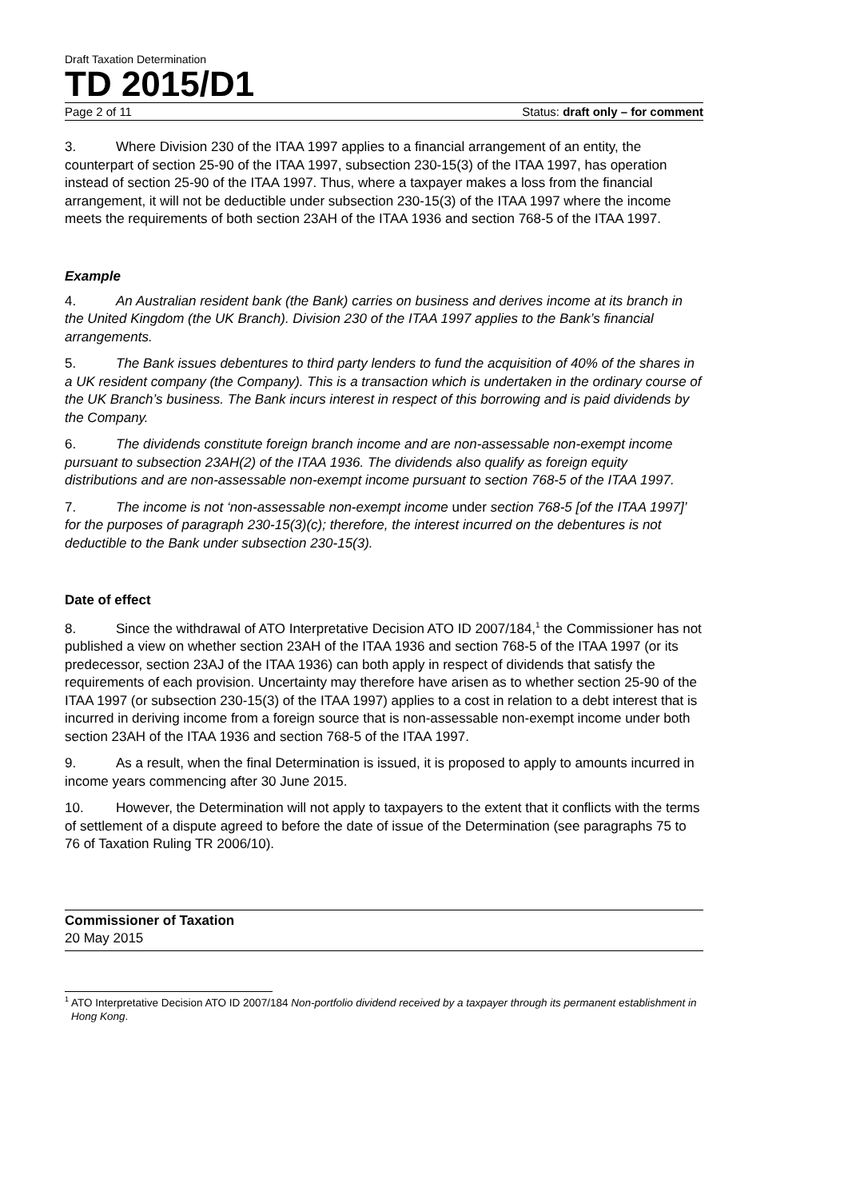Draft Taxation Determination
TD 2015/D1
Page 2 of 11 Status: draft only – for comment
3. Where Division 230 of the ITAA 1997 applies to a financial arrangement of an entity, the counterpart of section 25-90 of the ITAA 1997, subsection 230-15(3) of the ITAA 1997, has operation instead of section 25-90 of the ITAA 1997. Thus, where a taxpayer makes a loss from the financial arrangement, it will not be deductible under subsection 230-15(3) of the ITAA 1997 where the income meets the requirements of both section 23AH of the ITAA 1936 and section 768-5 of the ITAA 1997.
Example
4. An Australian resident bank (the Bank) carries on business and derives income at its branch in the United Kingdom (the UK Branch). Division 230 of the ITAA 1997 applies to the Bank’s financial arrangements.
5. The Bank issues debentures to third party lenders to fund the acquisition of 40% of the shares in a UK resident company (the Company). This is a transaction which is undertaken in the ordinary course of the UK Branch’s business. The Bank incurs interest in respect of this borrowing and is paid dividends by the Company.
6. The dividends constitute foreign branch income and are non-assessable non-exempt income pursuant to subsection 23AH(2) of the ITAA 1936. The dividends also qualify as foreign equity distributions and are non-assessable non-exempt income pursuant to section 768-5 of the ITAA 1997.
7. The income is not ‘non-assessable non-exempt income under section 768-5 [of the ITAA 1997]’ for the purposes of paragraph 230-15(3)(c); therefore, the interest incurred on the debentures is not deductible to the Bank under subsection 230-15(3).
Date of effect
8. Since the withdrawal of ATO Interpretative Decision ATO ID 2007/184,<sup>1</sup> the Commissioner has not published a view on whether section 23AH of the ITAA 1936 and section 768-5 of the ITAA 1997 (or its predecessor, section 23AJ of the ITAA 1936) can both apply in respect of dividends that satisfy the requirements of each provision. Uncertainty may therefore have arisen as to whether section 25-90 of the ITAA 1997 (or subsection 230-15(3) of the ITAA 1997) applies to a cost in relation to a debt interest that is incurred in deriving income from a foreign source that is non-assessable non-exempt income under both section 23AH of the ITAA 1936 and section 768-5 of the ITAA 1997.
9. As a result, when the final Determination is issued, it is proposed to apply to amounts incurred in income years commencing after 30 June 2015.
10. However, the Determination will not apply to taxpayers to the extent that it conflicts with the terms of settlement of a dispute agreed to before the date of issue of the Determination (see paragraphs 75 to 76 of Taxation Ruling TR 2006/10).
Commissioner of Taxation
20 May 2015
<sup>1</sup> ATO Interpretative Decision ATO ID 2007/184 Non-portfolio dividend received by a taxpayer through its permanent establishment in Hong Kong.